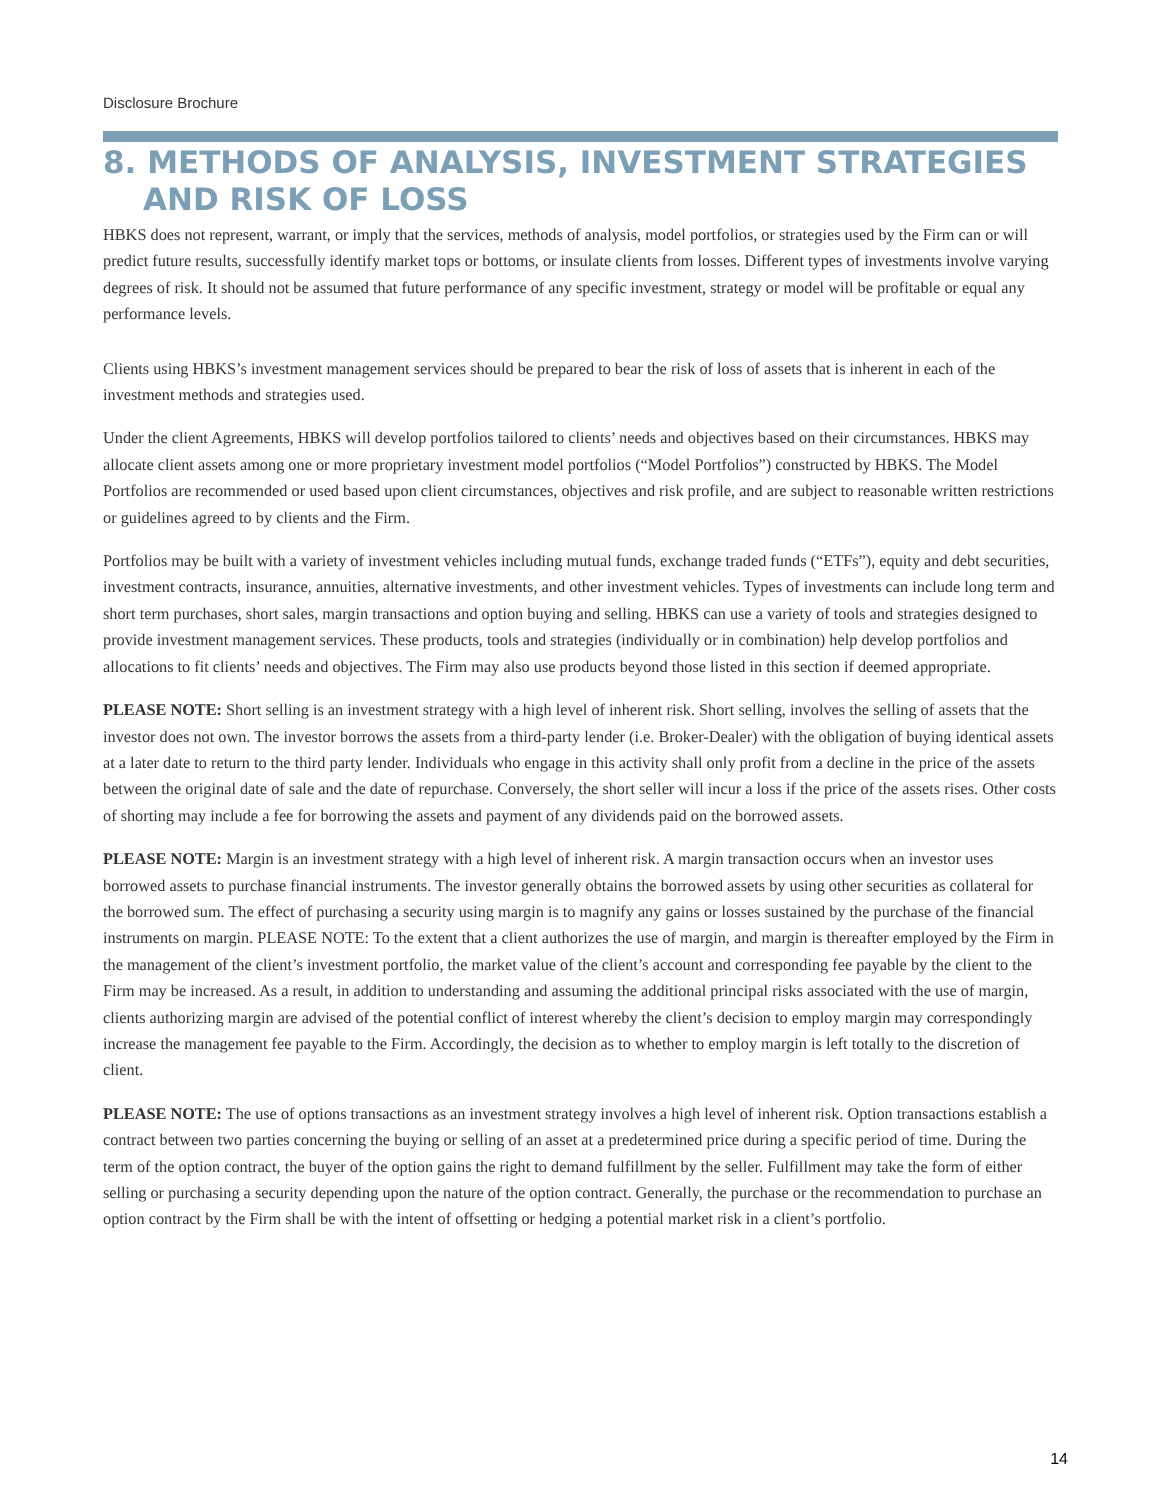Disclosure Brochure
8. METHODS OF ANALYSIS, INVESTMENT STRATEGIES AND RISK OF LOSS
HBKS does not represent, warrant, or imply that the services, methods of analysis, model portfolios, or strategies used by the Firm can or will predict future results, successfully identify market tops or bottoms, or insulate clients from losses. Different types of investments involve varying degrees of risk. It should not be assumed that future performance of any specific investment, strategy or model will be profitable or equal any performance levels.
Clients using HBKS’s investment management services should be prepared to bear the risk of loss of assets that is inherent in each of the investment methods and strategies used.
Under the client Agreements, HBKS will develop portfolios tailored to clients’ needs and objectives based on their circumstances. HBKS may allocate client assets among one or more proprietary investment model portfolios (“Model Portfolios”) constructed by HBKS. The Model Portfolios are recommended or used based upon client circumstances, objectives and risk profile, and are subject to reasonable written restrictions or guidelines agreed to by clients and the Firm.
Portfolios may be built with a variety of investment vehicles including mutual funds, exchange traded funds (“ETFs”), equity and debt securities, investment contracts, insurance, annuities, alternative investments, and other investment vehicles. Types of investments can include long term and short term purchases, short sales, margin transactions and option buying and selling. HBKS can use a variety of tools and strategies designed to provide investment management services. These products, tools and strategies (individually or in combination) help develop portfolios and allocations to fit clients’ needs and objectives. The Firm may also use products beyond those listed in this section if deemed appropriate.
PLEASE NOTE: Short selling is an investment strategy with a high level of inherent risk. Short selling, involves the selling of assets that the investor does not own. The investor borrows the assets from a third-party lender (i.e. Broker-Dealer) with the obligation of buying identical assets at a later date to return to the third party lender. Individuals who engage in this activity shall only profit from a decline in the price of the assets between the original date of sale and the date of repurchase. Conversely, the short seller will incur a loss if the price of the assets rises. Other costs of shorting may include a fee for borrowing the assets and payment of any dividends paid on the borrowed assets.
PLEASE NOTE: Margin is an investment strategy with a high level of inherent risk. A margin transaction occurs when an investor uses borrowed assets to purchase financial instruments. The investor generally obtains the borrowed assets by using other securities as collateral for the borrowed sum. The effect of purchasing a security using margin is to magnify any gains or losses sustained by the purchase of the financial instruments on margin. PLEASE NOTE: To the extent that a client authorizes the use of margin, and margin is thereafter employed by the Firm in the management of the client’s investment portfolio, the market value of the client’s account and corresponding fee payable by the client to the Firm may be increased. As a result, in addition to understanding and assuming the additional principal risks associated with the use of margin, clients authorizing margin are advised of the potential conflict of interest whereby the client’s decision to employ margin may correspondingly increase the management fee payable to the Firm. Accordingly, the decision as to whether to employ margin is left totally to the discretion of client.
PLEASE NOTE: The use of options transactions as an investment strategy involves a high level of inherent risk. Option transactions establish a contract between two parties concerning the buying or selling of an asset at a predetermined price during a specific period of time. During the term of the option contract, the buyer of the option gains the right to demand fulfillment by the seller. Fulfillment may take the form of either selling or purchasing a security depending upon the nature of the option contract. Generally, the purchase or the recommendation to purchase an option contract by the Firm shall be with the intent of offsetting or hedging a potential market risk in a client’s portfolio.
14